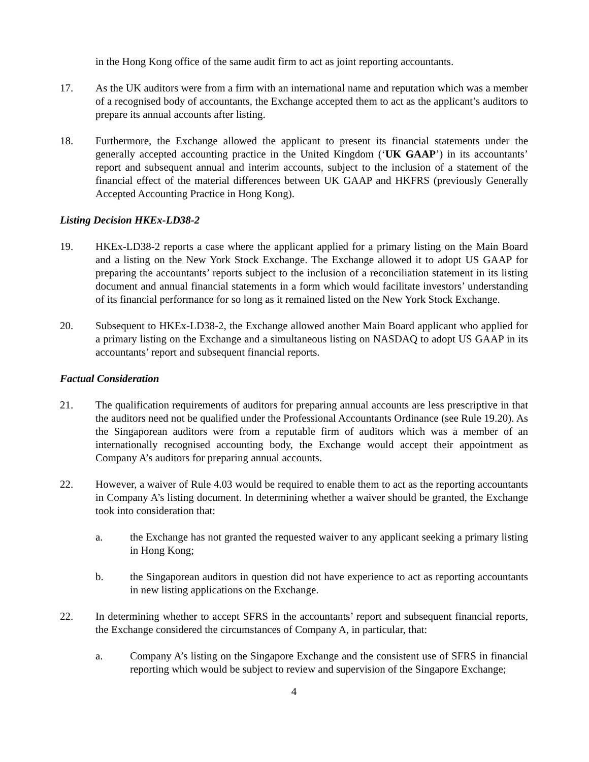in the Hong Kong office of the same audit firm to act as joint reporting accountants.
17. As the UK auditors were from a firm with an international name and reputation which was a member of a recognised body of accountants, the Exchange accepted them to act as the applicant’s auditors to prepare its annual accounts after listing.
18. Furthermore, the Exchange allowed the applicant to present its financial statements under the generally accepted accounting practice in the United Kingdom (‘UK GAAP’) in its accountants’ report and subsequent annual and interim accounts, subject to the inclusion of a statement of the financial effect of the material differences between UK GAAP and HKFRS (previously Generally Accepted Accounting Practice in Hong Kong).
Listing Decision HKEx-LD38-2
19. HKEx-LD38-2 reports a case where the applicant applied for a primary listing on the Main Board and a listing on the New York Stock Exchange. The Exchange allowed it to adopt US GAAP for preparing the accountants’ reports subject to the inclusion of a reconciliation statement in its listing document and annual financial statements in a form which would facilitate investors’ understanding of its financial performance for so long as it remained listed on the New York Stock Exchange.
20. Subsequent to HKEx-LD38-2, the Exchange allowed another Main Board applicant who applied for a primary listing on the Exchange and a simultaneous listing on NASDAQ to adopt US GAAP in its accountants’ report and subsequent financial reports.
Factual Consideration
21. The qualification requirements of auditors for preparing annual accounts are less prescriptive in that the auditors need not be qualified under the Professional Accountants Ordinance (see Rule 19.20). As the Singaporean auditors were from a reputable firm of auditors which was a member of an internationally recognised accounting body, the Exchange would accept their appointment as Company A’s auditors for preparing annual accounts.
22. However, a waiver of Rule 4.03 would be required to enable them to act as the reporting accountants in Company A’s listing document. In determining whether a waiver should be granted, the Exchange took into consideration that:
a. the Exchange has not granted the requested waiver to any applicant seeking a primary listing in Hong Kong;
b. the Singaporean auditors in question did not have experience to act as reporting accountants in new listing applications on the Exchange.
22. In determining whether to accept SFRS in the accountants’ report and subsequent financial reports, the Exchange considered the circumstances of Company A, in particular, that:
a. Company A’s listing on the Singapore Exchange and the consistent use of SFRS in financial reporting which would be subject to review and supervision of the Singapore Exchange;
4